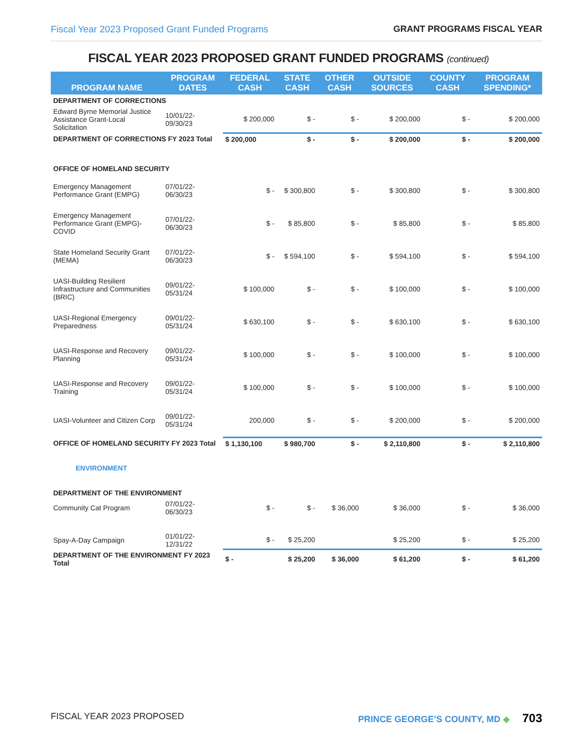Fiscal Year 2023 Proposed Grant Funded Programs GRANT PROGRAMS FISCAL YEAR
FISCAL YEAR 2023 PROPOSED GRANT FUNDED PROGRAMS (continued)
| PROGRAM NAME | PROGRAM DATES | FEDERAL CASH | STATE CASH | OTHER CASH | OUTSIDE SOURCES | COUNTY CASH | PROGRAM SPENDING* |
| --- | --- | --- | --- | --- | --- | --- | --- |
| DEPARTMENT OF CORRECTIONS | | | | | | | |
| Edward Byrne Memorial Justice Assistance Grant-Local Solicitation | 10/01/22-09/30/23 | $ 200,000 | $ - | $ - | $ 200,000 | $ - | $ 200,000 |
| DEPARTMENT OF CORRECTIONS FY 2023 Total | | $ 200,000 | $ - | $ - | $ 200,000 | $ - | $ 200,000 |
| OFFICE OF HOMELAND SECURITY | | | | | | | |
| Emergency Management Performance Grant (EMPG) | 07/01/22-06/30/23 | $ - | $ 300,800 | $ - | $ 300,800 | $ - | $ 300,800 |
| Emergency Management Performance Grant (EMPG)-COVID | 07/01/22-06/30/23 | $ - | $ 85,800 | $ - | $ 85,800 | $ - | $ 85,800 |
| State Homeland Security Grant (MEMA) | 07/01/22-06/30/23 | $ - | $ 594,100 | $ - | $ 594,100 | $ - | $ 594,100 |
| UASI-Building Resilient Infrastructure and Communities (BRIC) | 09/01/22-05/31/24 | $ 100,000 | $ - | $ - | $ 100,000 | $ - | $ 100,000 |
| UASI-Regional Emergency Preparedness | 09/01/22-05/31/24 | $ 630,100 | $ - | $ - | $ 630,100 | $ - | $ 630,100 |
| UASI-Response and Recovery Planning | 09/01/22-05/31/24 | $ 100,000 | $ - | $ - | $ 100,000 | $ - | $ 100,000 |
| UASI-Response and Recovery Training | 09/01/22-05/31/24 | $ 100,000 | $ - | $ - | $ 100,000 | $ - | $ 100,000 |
| UASI-Volunteer and Citizen Corp | 09/01/22-05/31/24 | 200,000 | $ - | $ - | $ 200,000 | $ - | $ 200,000 |
| OFFICE OF HOMELAND SECURITY FY 2023 Total | | $ 1,130,100 | $ 980,700 | $ - | $ 2,110,800 | $ - | $ 2,110,800 |
| ENVIRONMENT | | | | | | | |
| DEPARTMENT OF THE ENVIRONMENT | | | | | | | |
| Community Cat Program | 07/01/22-06/30/23 | $ - | $ - | $ 36,000 | $ 36,000 | $ - | $ 36,000 |
| Spay-A-Day Campaign | 01/01/22-12/31/22 | $ - | $ 25,200 | | $ 25,200 | $ - | $ 25,200 |
| DEPARTMENT OF THE ENVIRONMENT FY 2023 Total | | $ - | $ 25,200 | $ 36,000 | $ 61,200 | $ - | $ 61,200 |
FISCAL YEAR 2023 PROPOSED PRINCE GEORGE’S COUNTY, MD ◆ 703